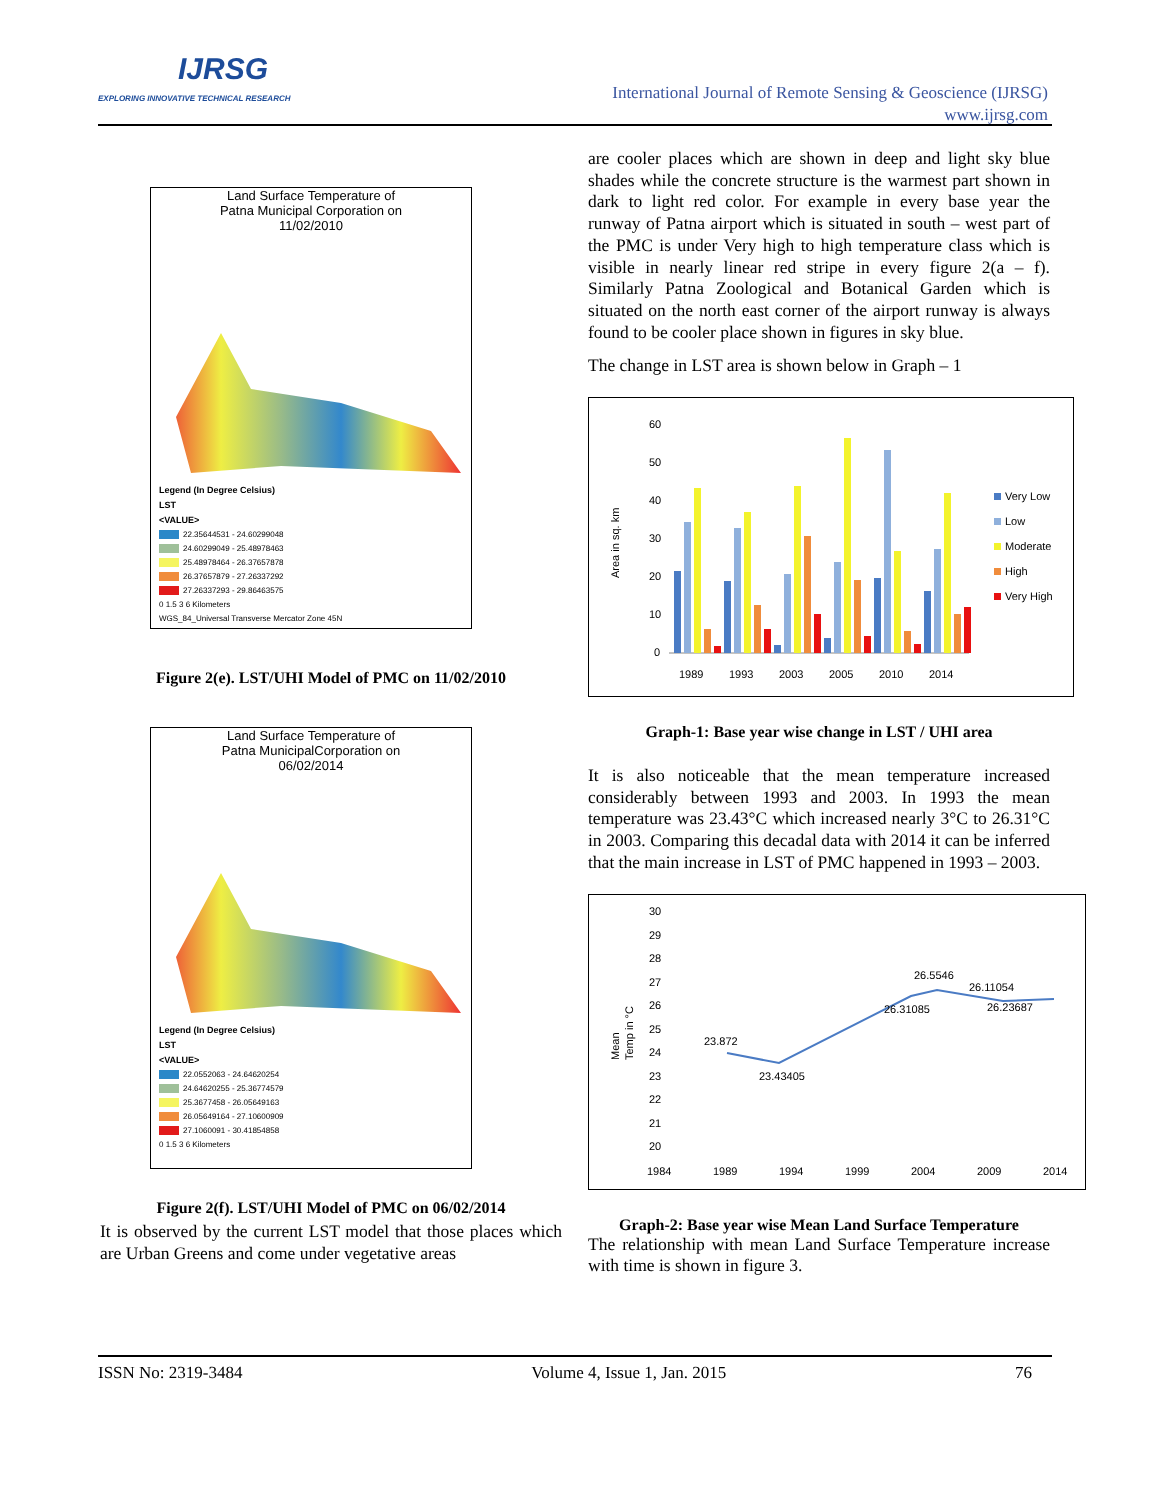IJRSG
EXPLORING INNOVATIVE TECHNICAL RESEARCH
International Journal of Remote Sensing & Geoscience (IJRSG)
www.ijrsg.com
Land Surface Temperature of
Patna Municipal Corporation on
11/02/2010
Legend (In Degree Celsius)
LST
<VALUE>
22.35644531 - 24.60299048
24.60299049 - 25.48978463
25.48978464 - 26.37657878
26.37657879 - 27.26337292
27.26337293 - 29.86463575
0 1.5 3 6 Kilometers
WGS_84_Universal Transverse Mercator Zone 45N
Figure 2(e). LST/UHI Model of PMC on 11/02/2010
Land Surface Temperature of
Patna MunicipalCorporation on
06/02/2014
Legend (In Degree Celsius)
LST
<VALUE>
22.0552063 - 24.64620254
24.64620255 - 25.36774579
25.3677458 - 26.05649163
26.05649164 - 27.10600909
27.1060091 - 30.41854858
0 1.5 3 6 Kilometers
Figure 2(f). LST/UHI Model of PMC on 06/02/2014
It is observed by the current LST model that those places which are Urban Greens and come under vegetative areas
are cooler places which are shown in deep and light sky blue shades while the concrete structure is the warmest part shown in dark to light red color. For example in every base year the runway of Patna airport which is situated in south – west part of the PMC is under Very high to high temperature class which is visible in nearly linear red stripe in every figure 2(a – f). Similarly Patna Zoological and Botanical Garden which is situated on the north east corner of the airport runway is always found to be cooler place shown in figures in sky blue.
The change in LST area is shown below in Graph – 1
60
50
40
30
20
10
0
Area in sq. km
1989
1993
2003
2005
2010
2014
Very Low
Low
Moderate
High
Very High
Graph-1: Base year wise change in LST / UHI area
It is also noticeable that the mean temperature increased considerably between 1993 and 2003. In 1993 the mean temperature was 23.43°C which increased nearly 3°C to 26.31°C in 2003. Comparing this decadal data with 2014 it can be inferred that the main increase in LST of PMC happened in 1993 – 2003.
30
29
28
27
26
25
24
23
22
21
20
Mean
Temp in °C
23.872
23.43405
26.31085
26.5546
26.11054
26.23687
1984
1989
1994
1999
2004
2009
2014
Graph-2: Base year wise Mean Land Surface Temperature
The relationship with mean Land Surface Temperature increase with time is shown in figure 3.
ISSN No: 2319-3484 Volume 4, Issue 1, Jan. 2015 76